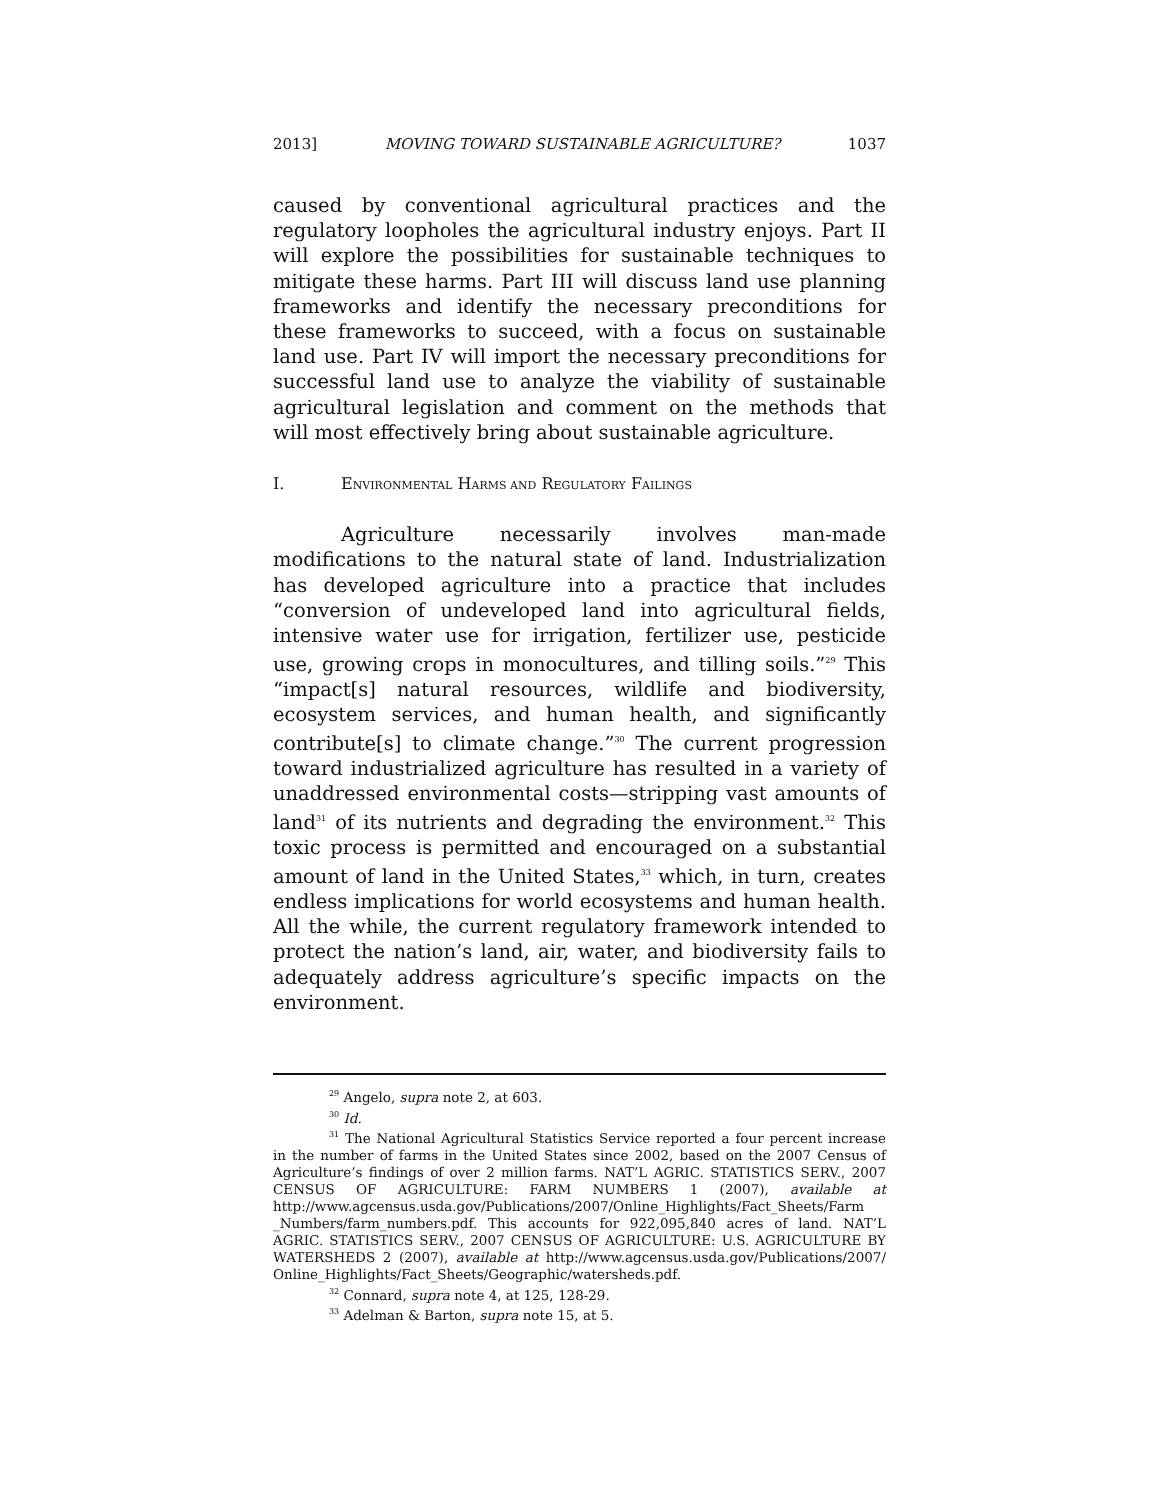2013] MOVING TOWARD SUSTAINABLE AGRICULTURE? 1037
caused by conventional agricultural practices and the regulatory loopholes the agricultural industry enjoys. Part II will explore the possibilities for sustainable techniques to mitigate these harms. Part III will discuss land use planning frameworks and identify the necessary preconditions for these frameworks to succeed, with a focus on sustainable land use. Part IV will import the necessary preconditions for successful land use to analyze the viability of sustainable agricultural legislation and comment on the methods that will most effectively bring about sustainable agriculture.
I. ENVIRONMENTAL HARMS AND REGULATORY FAILINGS
Agriculture necessarily involves man-made modifications to the natural state of land. Industrialization has developed agriculture into a practice that includes “conversion of undeveloped land into agricultural fields, intensive water use for irrigation, fertilizer use, pesticide use, growing crops in monocultures, and tilling soils.”<sup>29</sup> This “impact[s] natural resources, wildlife and biodiversity, ecosystem services, and human health, and significantly contribute[s] to climate change.”<sup>30</sup> The current progression toward industrialized agriculture has resulted in a variety of unaddressed environmental costs—stripping vast amounts of land<sup>31</sup> of its nutrients and degrading the environment.<sup>32</sup> This toxic process is permitted and encouraged on a substantial amount of land in the United States,<sup>33</sup> which, in turn, creates endless implications for world ecosystems and human health. All the while, the current regulatory framework intended to protect the nation’s land, air, water, and biodiversity fails to adequately address agriculture’s specific impacts on the environment.
<sup>29</sup> Angelo, supra note 2, at 603.
<sup>30</sup> Id.
<sup>31</sup> The National Agricultural Statistics Service reported a four percent increase in the number of farms in the United States since 2002, based on the 2007 Census of Agriculture’s findings of over 2 million farms. NAT’L AGRIC. STATISTICS SERV., 2007 CENSUS OF AGRICULTURE: FARM NUMBERS 1 (2007), available at http://www.agcensus.usda.gov/Publications/2007/Online_Highlights/Fact_Sheets/Farm _Numbers/farm_numbers.pdf. This accounts for 922,095,840 acres of land. NAT’L AGRIC. STATISTICS SERV., 2007 CENSUS OF AGRICULTURE: U.S. AGRICULTURE BY WATERSHEDS 2 (2007), available at http://www.agcensus.usda.gov/Publications/2007/ Online_Highlights/Fact_Sheets/Geographic/watersheds.pdf.
<sup>32</sup> Connard, supra note 4, at 125, 128-29.
<sup>33</sup> Adelman & Barton, supra note 15, at 5.